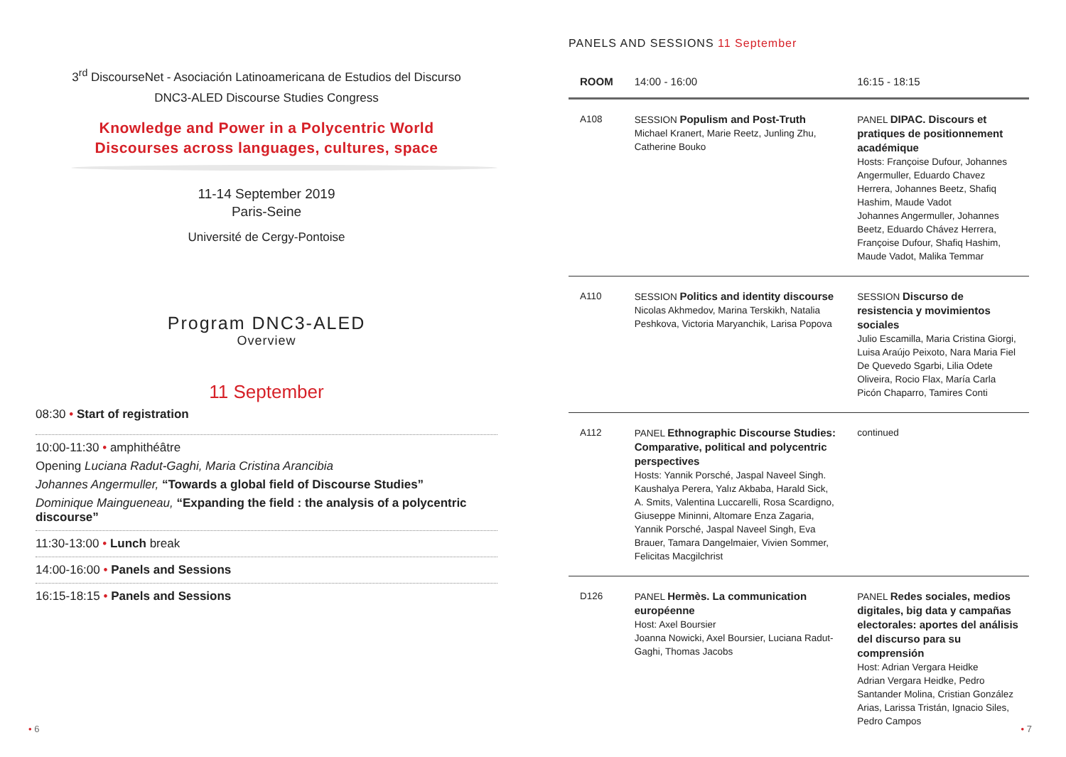3<sup>rd</sup> DiscourseNet - Asociación Latinoamericana de Estudios del Discurso
DNC3-ALED Discourse Studies Congress
Knowledge and Power in a Polycentric World
Discourses across languages, cultures, space
11-14 September 2019
Paris-Seine
Université de Cergy-Pontoise
Program DNC3-ALED
Overview
11 September
08:30 • Start of registration
10:00-11:30 • amphithéâtre
Opening Luciana Radut-Gaghi, Maria Cristina Arancibia
Johannes Angermuller, “Towards a global field of Discourse Studies”
Dominique Maingueneau, “Expanding the field : the analysis of a polycentric discourse”
11:30-13:00 • Lunch break
14:00-16:00 • Panels and Sessions
16:15-18:15 • Panels and Sessions
• 6
PANELS AND SESSIONS 11 September
| ROOM | 14:00 - 16:00 | 16:15 - 18:15 |
| --- | --- | --- |
| A108 | SESSION Populism and Post-Truth Michael Kranert, Marie Reetz, Junling Zhu, Catherine Bouko | PANEL DIPAC. Discours et pratiques de positionnement académique Hosts: Françoise Dufour, Johannes Angermuller, Eduardo Chavez Herrera, Johannes Beetz, Shafiq Hashim, Maude Vadot Johannes Angermuller, Johannes Beetz, Eduardo Chávez Herrera, Françoise Dufour, Shafiq Hashim, Maude Vadot, Malika Temmar |
| A110 | SESSION Politics and identity discourse Nicolas Akhmedov, Marina Terskikh, Natalia Peshkova, Victoria Maryanchik, Larisa Popova | SESSION Discurso de resistencia y movimientos sociales Julio Escamilla, Maria Cristina Giorgi, Luisa Araújo Peixoto, Nara Maria Fiel De Quevedo Sgarbi, Lilia Odete Oliveira, Rocio Flax, María Carla Picón Chaparro, Tamires Conti |
| A112 | PANEL Ethnographic Discourse Studies: Comparative, political and polycentric perspectives Hosts: Yannik Porsché, Jaspal Naveel Singh. Kaushalya Perera, Yalız Akbaba, Harald Sick, A. Smits, Valentina Luccarelli, Rosa Scardigno, Giuseppe Mininni, Altomare Enza Zagaria, Yannik Porsché, Jaspal Naveel Singh, Eva Brauer, Tamara Dangelmaier, Vivien Sommer, Felicitas Macgilchrist | continued |
| D126 | PANEL Hermès. La communication européenne Host: Axel Boursier Joanna Nowicki, Axel Boursier, Luciana Radut-Gaghi, Thomas Jacobs | PANEL Redes sociales, medios digitales, big data y campañas electorales: aportes del análisis del discurso para su comprensión Host: Adrian Vergara Heidke Adrian Vergara Heidke, Pedro Santander Molina, Cristian González Arias, Larissa Tristán, Ignacio Siles, Pedro Campos |
• 7